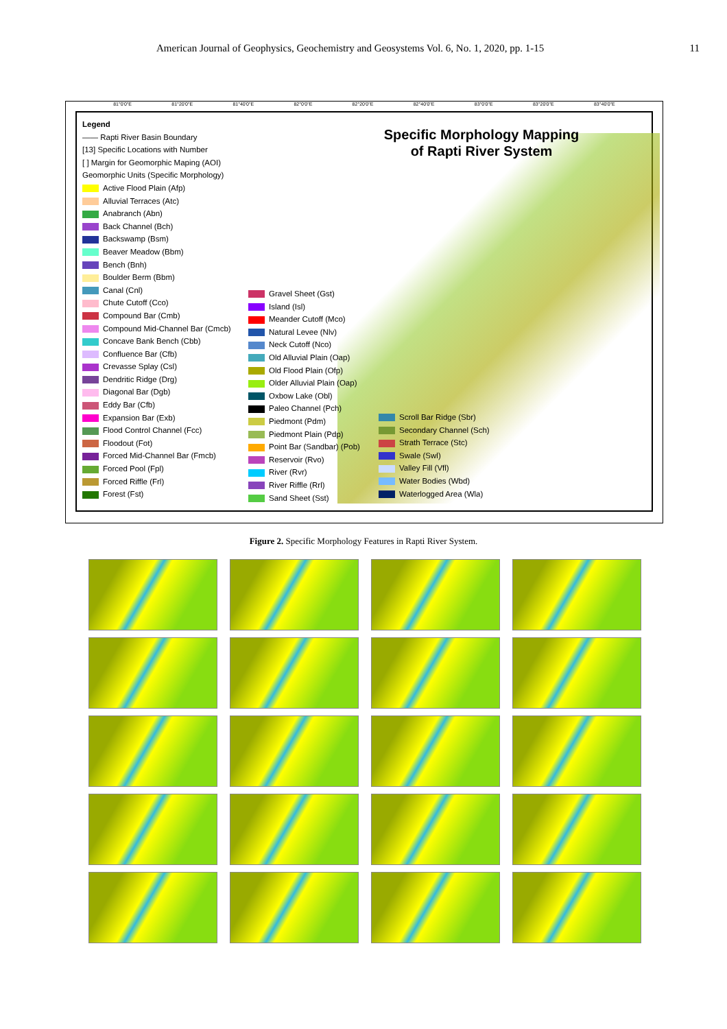American Journal of Geophysics, Geochemistry and Geosystems Vol. 6, No. 1, 2020, pp. 1-15 11
81°0'0"E 81°20'0"E 81°40'0"E 82°0'0"E 82°20'0"E 82°40'0"E 83°0'0"E 83°20'0"E 83°40'0"E
Specific Morphology Mapping of Rapti River System
Legend
—— Rapti River Basin Boundary
[13] Specific Locations with Number
[ ] Margin for Geomorphic Maping (AOI)
Geomorphic Units (Specific Morphology)
Active Flood Plain (Afp)
Alluvial Terraces (Atc)
Anabranch (Abn)
Back Channel (Bch)
Backswamp (Bsm)
Beaver Meadow (Bbm)
Bench (Bnh)
Boulder Berm (Bbm)
Canal (Cnl)
Chute Cutoff (Cco)
Compound Bar (Cmb)
Compound Mid-Channel Bar (Cmcb)
Concave Bank Bench (Cbb)
Confluence Bar (Cfb)
Crevasse Splay (Csl)
Dendritic Ridge (Drg)
Diagonal Bar (Dgb)
Eddy Bar (Cfb)
Expansion Bar (Exb)
Flood Control Channel (Fcc)
Floodout (Fot)
Forced Mid-Channel Bar (Fmcb)
Forced Pool (Fpl)
Forced Riffle (Frl)
Forest (Fst)
Gravel Sheet (Gst)
Island (Isl)
Meander Cutoff (Mco)
Natural Levee (Nlv)
Neck Cutoff (Nco)
Old Alluvial Plain (Oap)
Old Flood Plain (Ofp)
Older Alluvial Plain (Oap)
Oxbow Lake (Obl)
Paleo Channel (Pch)
Piedmont (Pdm)
Piedmont Plain (Pdp)
Point Bar (Sandbar) (Pob)
Reservoir (Rvo)
River (Rvr)
River Riffle (Rrl)
Sand Sheet (Sst)
Scroll Bar Ridge (Sbr)
Secondary Channel (Sch)
Strath Terrace (Stc)
Swale (Swl)
Valley Fill (Vfl)
Water Bodies (Wbd)
Waterlogged Area (Wla)
Figure 2. Specific Morphology Features in Rapti River System.